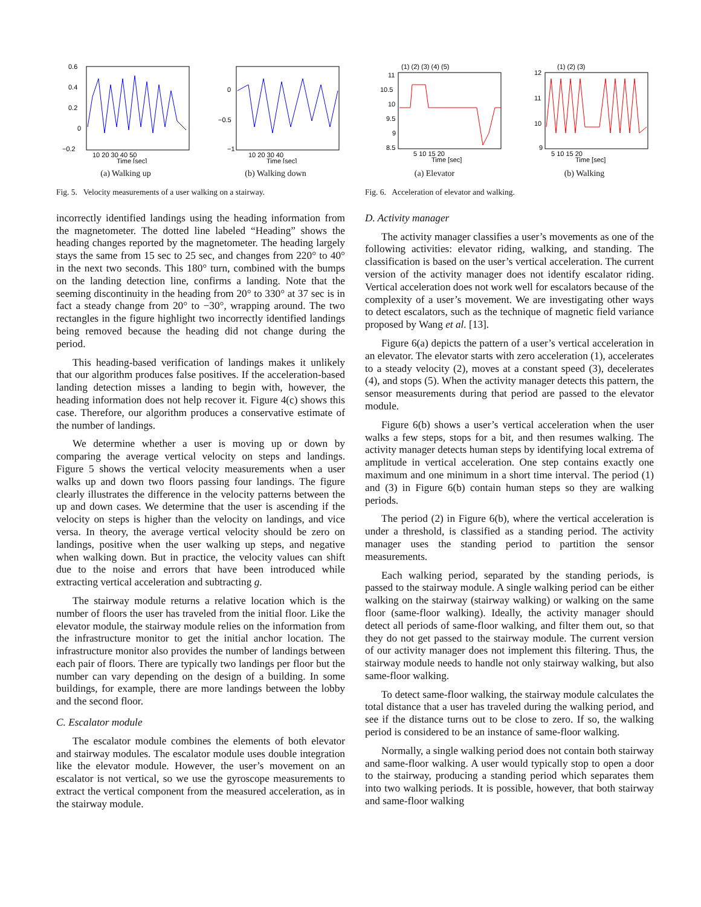0.6
0.4
0.2
0
−0.2
10 20 30 40 50
Time [sec]
(a) Walking up
0
−0.5
−1
10 20 30 40
Time [sec]
(b) Walking down
Fig. 5. Velocity measurements of a user walking on a stairway.
incorrectly identified landings using the heading information from the magnetometer. The dotted line labeled “Heading” shows the heading changes reported by the magnetometer. The heading largely stays the same from 15 sec to 25 sec, and changes from 220° to 40° in the next two seconds. This 180° turn, combined with the bumps on the landing detection line, confirms a landing. Note that the seeming discontinuity in the heading from 20° to 330° at 37 sec is in fact a steady change from 20° to −30°, wrapping around. The two rectangles in the figure highlight two incorrectly identified landings being removed because the heading did not change during the period.
This heading-based verification of landings makes it unlikely that our algorithm produces false positives. If the acceleration-based landing detection misses a landing to begin with, however, the heading information does not help recover it. Figure 4(c) shows this case. Therefore, our algorithm produces a conservative estimate of the number of landings.
We determine whether a user is moving up or down by comparing the average vertical velocity on steps and landings. Figure 5 shows the vertical velocity measurements when a user walks up and down two floors passing four landings. The figure clearly illustrates the difference in the velocity patterns between the up and down cases. We determine that the user is ascending if the velocity on steps is higher than the velocity on landings, and vice versa. In theory, the average vertical velocity should be zero on landings, positive when the user walking up steps, and negative when walking down. But in practice, the velocity values can shift due to the noise and errors that have been introduced while extracting vertical acceleration and subtracting g.
The stairway module returns a relative location which is the number of floors the user has traveled from the initial floor. Like the elevator module, the stairway module relies on the information from the infrastructure monitor to get the initial anchor location. The infrastructure monitor also provides the number of landings between each pair of floors. There are typically two landings per floor but the number can vary depending on the design of a building. In some buildings, for example, there are more landings between the lobby and the second floor.
C. Escalator module
The escalator module combines the elements of both elevator and stairway modules. The escalator module uses double integration like the elevator module. However, the user’s movement on an escalator is not vertical, so we use the gyroscope measurements to extract the vertical component from the measured acceleration, as in the stairway module.
(1) (2) (3) (4) (5)
11
10.5
10
9.5
9
8.5
5 10 15 20
Time [sec]
(a) Elevator
(1) (2) (3)
12
11
10
9
5 10 15 20
Time [sec]
(b) Walking
Fig. 6. Acceleration of elevator and walking.
D. Activity manager
The activity manager classifies a user’s movements as one of the following activities: elevator riding, walking, and standing. The classification is based on the user’s vertical acceleration. The current version of the activity manager does not identify escalator riding. Vertical acceleration does not work well for escalators because of the complexity of a user’s movement. We are investigating other ways to detect escalators, such as the technique of magnetic field variance proposed by Wang et al. [13].
Figure 6(a) depicts the pattern of a user’s vertical acceleration in an elevator. The elevator starts with zero acceleration (1), accelerates to a steady velocity (2), moves at a constant speed (3), decelerates (4), and stops (5). When the activity manager detects this pattern, the sensor measurements during that period are passed to the elevator module.
Figure 6(b) shows a user’s vertical acceleration when the user walks a few steps, stops for a bit, and then resumes walking. The activity manager detects human steps by identifying local extrema of amplitude in vertical acceleration. One step contains exactly one maximum and one minimum in a short time interval. The period (1) and (3) in Figure 6(b) contain human steps so they are walking periods.
The period (2) in Figure 6(b), where the vertical acceleration is under a threshold, is classified as a standing period. The activity manager uses the standing period to partition the sensor measurements.
Each walking period, separated by the standing periods, is passed to the stairway module. A single walking period can be either walking on the stairway (stairway walking) or walking on the same floor (same-floor walking). Ideally, the activity manager should detect all periods of same-floor walking, and filter them out, so that they do not get passed to the stairway module. The current version of our activity manager does not implement this filtering. Thus, the stairway module needs to handle not only stairway walking, but also same-floor walking.
To detect same-floor walking, the stairway module calculates the total distance that a user has traveled during the walking period, and see if the distance turns out to be close to zero. If so, the walking period is considered to be an instance of same-floor walking.
Normally, a single walking period does not contain both stairway and same-floor walking. A user would typically stop to open a door to the stairway, producing a standing period which separates them into two walking periods. It is possible, however, that both stairway and same-floor walking